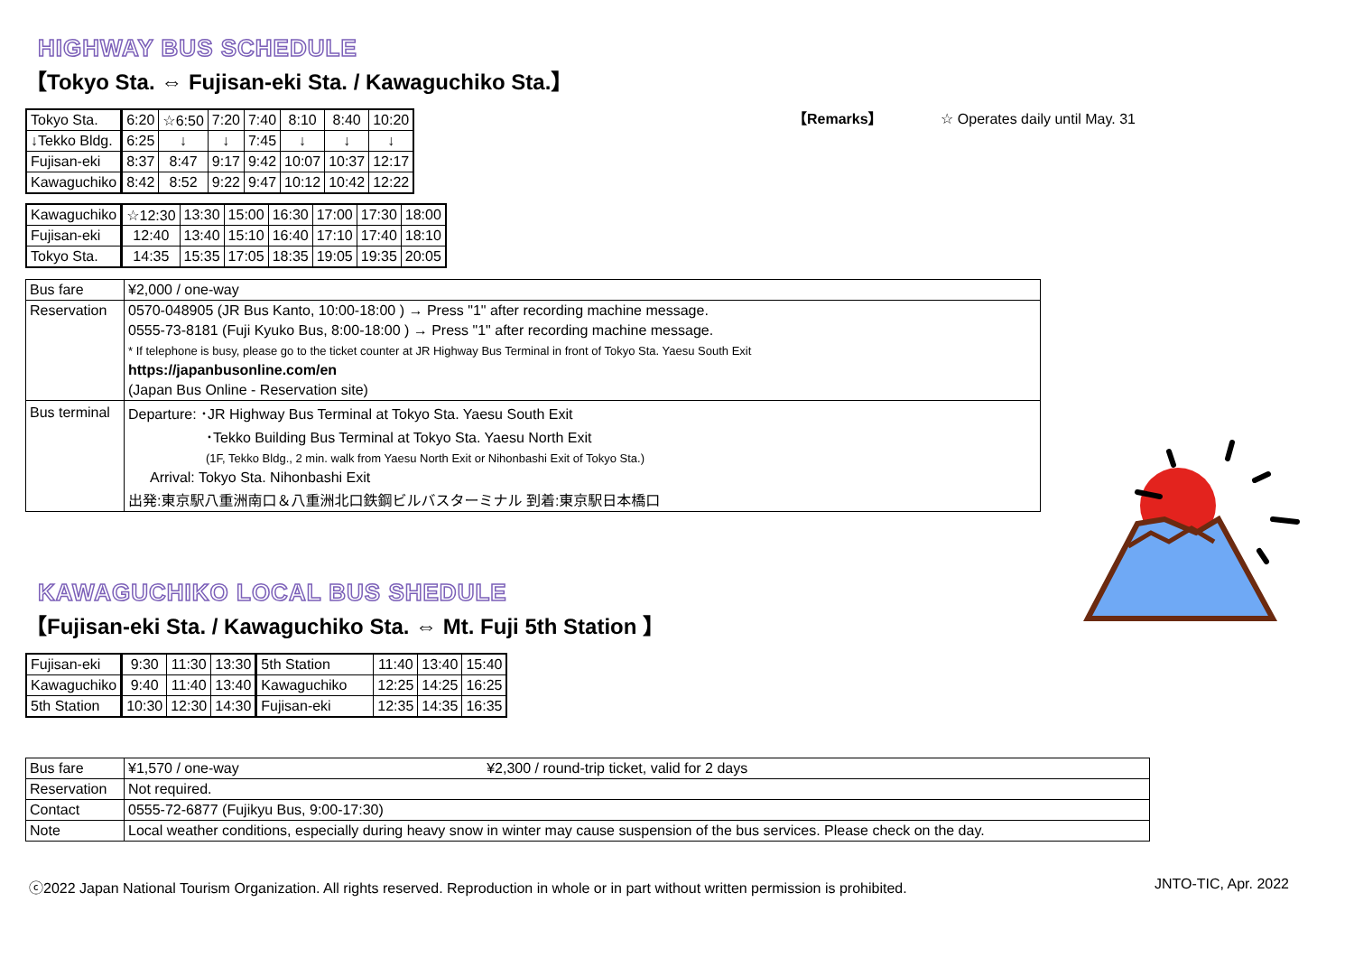HIGHWAY BUS SCHEDULE
【Tokyo Sta. ⇔ Fujisan-eki Sta. / Kawaguchiko Sta.】
| Tokyo Sta. | 6:20 | ☆6:50 | 7:20 | 7:40 | 8:10 | 8:40 | 10:20 |
| ↓Tekko Bldg. | 6:25 | ↓ | ↓ | 7:45 | ↓ | ↓ | ↓ |
| Fujisan-eki | 8:37 | 8:47 | 9:17 | 9:42 | 10:07 | 10:37 | 12:17 |
| Kawaguchiko | 8:42 | 8:52 | 9:22 | 9:47 | 10:12 | 10:42 | 12:22 |
| Kawaguchiko | ☆12:30 | 13:30 | 15:00 | 16:30 | 17:00 | 17:30 | 18:00 |
| Fujisan-eki | 12:40 | 13:40 | 15:10 | 16:40 | 17:10 | 17:40 | 18:10 |
| Tokyo Sta. | 14:35 | 15:35 | 17:05 | 18:35 | 19:05 | 19:35 | 20:05 |
| Bus fare | ¥2,000 / one-way |
| Reservation | 0570-048905 (JR Bus Kanto, 10:00-18:00 ) → Press "1" after recording machine message. |
| | 0555-73-8181 (Fuji Kyuko Bus, 8:00-18:00 ) → Press "1" after recording machine message. |
| | * If telephone is busy, please go to the ticket counter at JR Highway Bus Terminal in front of Tokyo Sta. Yaesu South Exit |
| | https://japanbusonline.com/en |
| | (Japan Bus Online - Reservation site) |
| Bus terminal | Departure: ･JR Highway Bus Terminal at Tokyo Sta. Yaesu South Exit |
| | ･Tekko Building Bus Terminal at Tokyo Sta. Yaesu North Exit |
| | (1F, Tekko Bldg., 2 min. walk from Yaesu North Exit or Nihonbashi Exit of Tokyo Sta.) |
| | Arrival: Tokyo Sta. Nihonbashi Exit |
| | 出発:東京駅八重洲南口＆八重洲北口鉄鋼ビルバスターミナル 到着:東京駅日本橋口 |
KAWAGUCHIKO LOCAL BUS SHEDULE
【Fujisan-eki Sta. / Kawaguchiko Sta. ⇔ Mt. Fuji 5th Station 】
| Fujisan-eki | 9:30 | 11:30 | 13:30 | 5th Station | 11:40 | 13:40 | 15:40 |
| Kawaguchiko | 9:40 | 11:40 | 13:40 | Kawaguchiko | 12:25 | 14:25 | 16:25 |
| 5th Station | 10:30 | 12:30 | 14:30 | Fujisan-eki | 12:35 | 14:35 | 16:35 |
| Bus fare | ¥1,570 / one-way ¥2,300 / round-trip ticket, valid for 2 days |
| Reservation | Not required. |
| Contact | 0555-72-6877 (Fujikyu Bus, 9:00-17:30) |
| Note | Local weather conditions, especially during heavy snow in winter may cause suspension of the bus services. Please check on the day. |
【Remarks】 ☆ Operates daily until May. 31
ⓒ2022 Japan National Tourism Organization. All rights reserved. Reproduction in whole or in part without written permission is prohibited. JNTO-TIC, Apr. 2022